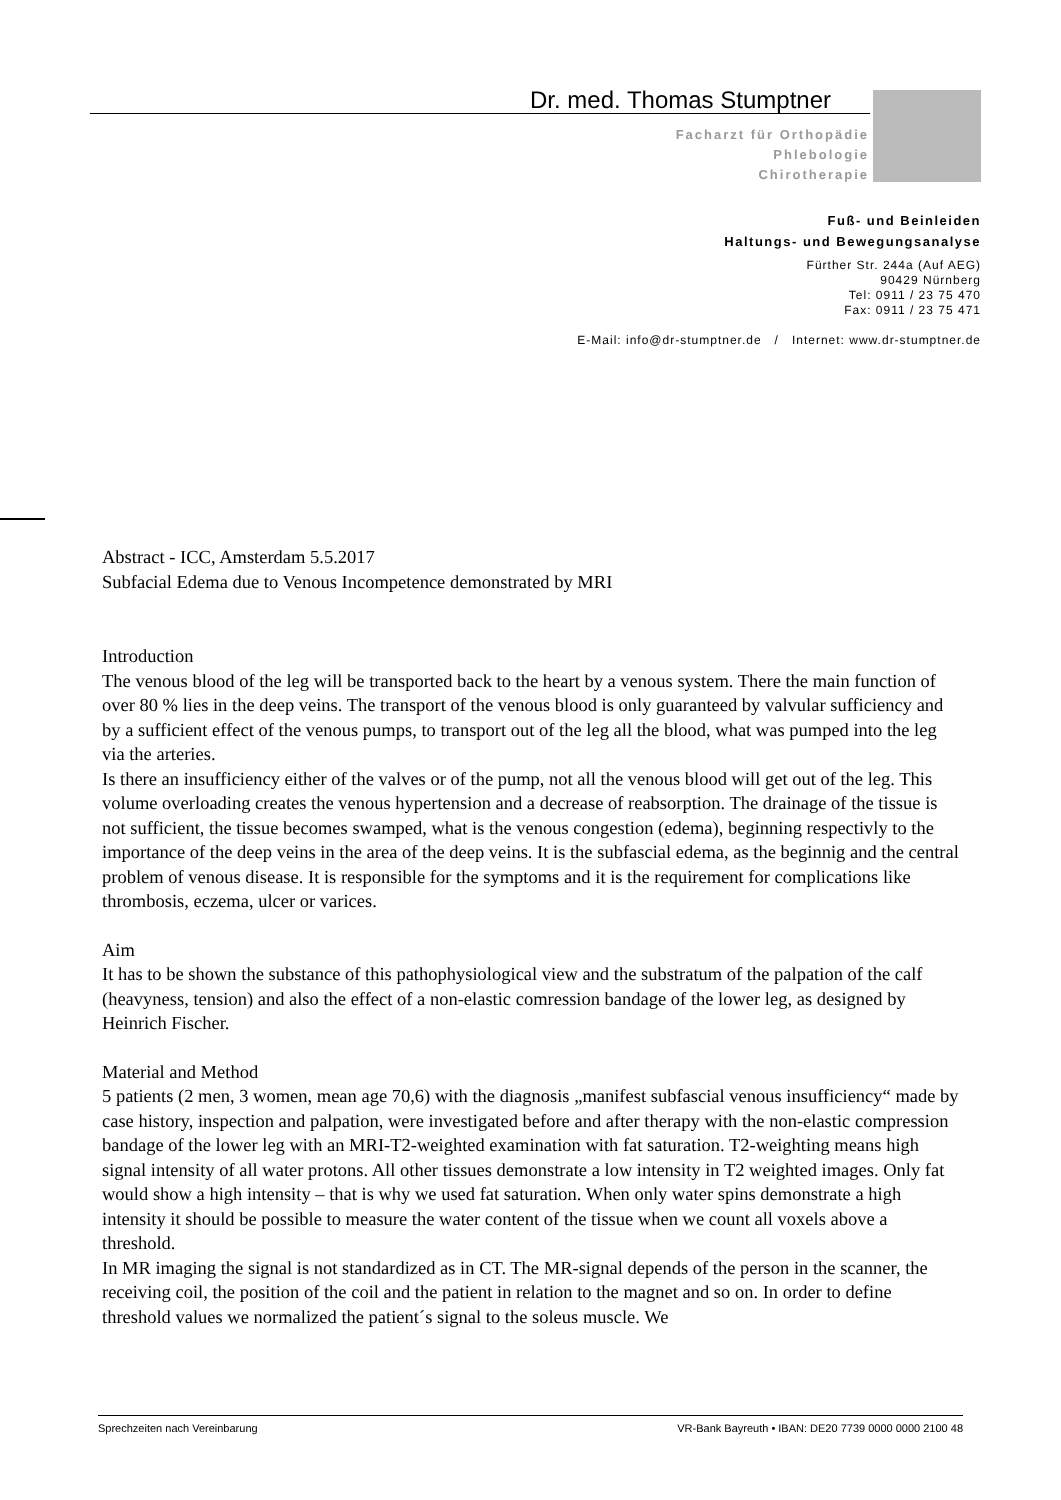Dr. med. Thomas Stumptner
Facharzt für Orthopädie
Phlebologie
Chirotherapie
Fuß- und Beinleiden
Haltungs- und Bewegungsanalyse
Fürther Str. 244a (Auf AEG)
90429 Nürnberg
Tel: 0911 / 23 75 470
Fax: 0911 / 23 75 471
E-Mail: info@dr-stumptner.de / Internet: www.dr-stumptner.de
Abstract - ICC, Amsterdam 5.5.2017
Subfacial Edema due to Venous Incompetence demonstrated by MRI
Introduction
The venous blood of the leg will be transported back to the heart by a venous system. There the main function of over 80 % lies in the deep veins. The transport of the venous blood is only guaranteed by valvular sufficiency and by a sufficient effect of the venous pumps, to transport out of the leg all the blood, what was pumped into the leg via the arteries.
Is there an insufficiency either of the valves or of the pump, not all the venous blood will get out of the leg. This volume overloading creates the venous hypertension and a decrease of reabsorption. The drainage of the tissue is not sufficient, the tissue becomes swamped, what is the venous congestion (edema), beginning respectivly to the importance of the deep veins in the area of the deep veins. It is the subfascial edema, as the beginnig and the central problem of venous disease. It is responsible for the symptoms and it is the requirement for complications like thrombosis, eczema, ulcer or varices.
Aim
It has to be shown the substance of this pathophysiological view and the substratum of the palpation of the calf (heavyness, tension) and also the effect of a non-elastic comression bandage of the lower leg, as designed by Heinrich Fischer.
Material and Method
5 patients (2 men, 3 women, mean age 70,6) with the diagnosis „manifest subfascial venous insufficiency“ made by case history, inspection and palpation, were investigated before and after therapy with the non-elastic compression bandage of the lower leg with an MRI-T2-weighted examination with fat saturation. T2-weighting means high signal intensity of all water protons. All other tissues demonstrate a low intensity in T2 weighted images. Only fat would show a high intensity – that is why we used fat saturation. When only water spins demonstrate a high intensity it should be possible to measure the water content of the tissue when we count all voxels above a threshold.
In MR imaging the signal is not standardized as in CT. The MR-signal depends of the person in the scanner, the receiving coil, the position of the coil and the patient in relation to the magnet and so on. In order to define threshold values we normalized the patient´s signal to the soleus muscle. We
Sprechzeiten nach Vereinbarung VR-Bank Bayreuth • IBAN: DE20 7739 0000 0000 2100 48